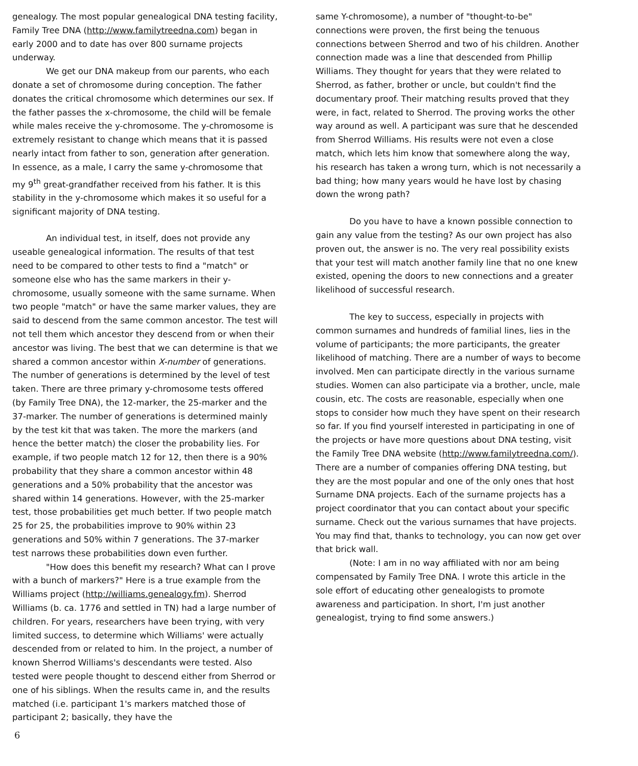genealogy. The most popular genealogical DNA testing facility, Family Tree DNA (http://www.familytreedna.com) began in early 2000 and to date has over 800 surname projects underway.
We get our DNA makeup from our parents, who each donate a set of chromosome during conception. The father donates the critical chromosome which determines our sex. If the father passes the x-chromosome, the child will be female while males receive the y-chromosome. The y-chromosome is extremely resistant to change which means that it is passed nearly intact from father to son, generation after generation. In essence, as a male, I carry the same y-chromosome that my 9<sup>th</sup> great-grandfather received from his father. It is this stability in the y-chromosome which makes it so useful for a significant majority of DNA testing.
An individual test, in itself, does not provide any useable genealogical information. The results of that test need to be compared to other tests to find a "match" or someone else who has the same markers in their y-chromosome, usually someone with the same surname. When two people "match" or have the same marker values, they are said to descend from the same common ancestor. The test will not tell them which ancestor they descend from or when their ancestor was living. The best that we can determine is that we shared a common ancestor within X-number of generations. The number of generations is determined by the level of test taken. There are three primary y-chromosome tests offered (by Family Tree DNA), the 12-marker, the 25-marker and the 37-marker. The number of generations is determined mainly by the test kit that was taken. The more the markers (and hence the better match) the closer the probability lies. For example, if two people match 12 for 12, then there is a 90% probability that they share a common ancestor within 48 generations and a 50% probability that the ancestor was shared within 14 generations. However, with the 25-marker test, those probabilities get much better. If two people match 25 for 25, the probabilities improve to 90% within 23 generations and 50% within 7 generations. The 37-marker test narrows these probabilities down even further.
"How does this benefit my research? What can I prove with a bunch of markers?" Here is a true example from the Williams project (http://williams.genealogy.fm). Sherrod Williams (b. ca. 1776 and settled in TN) had a large number of children. For years, researchers have been trying, with very limited success, to determine which Williams' were actually descended from or related to him. In the project, a number of known Sherrod Williams's descendants were tested. Also tested were people thought to descend either from Sherrod or one of his siblings. When the results came in, and the results matched (i.e. participant 1's markers matched those of participant 2; basically, they have the
same Y-chromosome), a number of "thought-to-be" connections were proven, the first being the tenuous connections between Sherrod and two of his children. Another connection made was a line that descended from Phillip Williams. They thought for years that they were related to Sherrod, as father, brother or uncle, but couldn't find the documentary proof. Their matching results proved that they were, in fact, related to Sherrod. The proving works the other way around as well. A participant was sure that he descended from Sherrod Williams. His results were not even a close match, which lets him know that somewhere along the way, his research has taken a wrong turn, which is not necessarily a bad thing; how many years would he have lost by chasing down the wrong path?
Do you have to have a known possible connection to gain any value from the testing? As our own project has also proven out, the answer is no. The very real possibility exists that your test will match another family line that no one knew existed, opening the doors to new connections and a greater likelihood of successful research.
The key to success, especially in projects with common surnames and hundreds of familial lines, lies in the volume of participants; the more participants, the greater likelihood of matching. There are a number of ways to become involved. Men can participate directly in the various surname studies. Women can also participate via a brother, uncle, male cousin, etc. The costs are reasonable, especially when one stops to consider how much they have spent on their research so far. If you find yourself interested in participating in one of the projects or have more questions about DNA testing, visit the Family Tree DNA website (http://www.familytreedna.com/). There are a number of companies offering DNA testing, but they are the most popular and one of the only ones that host Surname DNA projects. Each of the surname projects has a project coordinator that you can contact about your specific surname. Check out the various surnames that have projects. You may find that, thanks to technology, you can now get over that brick wall.
(Note: I am in no way affiliated with nor am being compensated by Family Tree DNA. I wrote this article in the sole effort of educating other genealogists to promote awareness and participation. In short, I'm just another genealogist, trying to find some answers.)
6